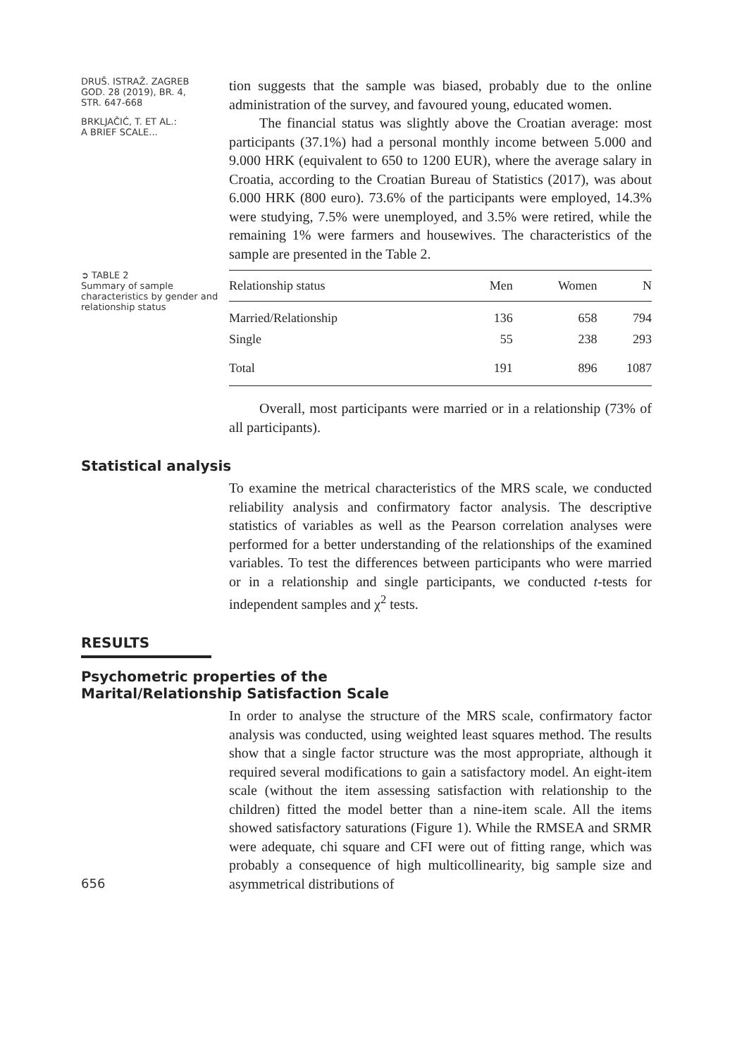DRUŠ. ISTRAŽ. ZAGREB
GOD. 28 (2019), BR. 4,
STR. 647-668
BRKLJAČIĆ, T. ET AL.:
A BRIEF SCALE...
tion suggests that the sample was biased, probably due to the online administration of the survey, and favoured young, educated women.
The financial status was slightly above the Croatian average: most participants (37.1%) had a personal monthly income between 5.000 and 9.000 HRK (equivalent to 650 to 1200 EUR), where the average salary in Croatia, according to the Croatian Bureau of Statistics (2017), was about 6.000 HRK (800 euro). 73.6% of the participants were employed, 14.3% were studying, 7.5% were unemployed, and 3.5% were retired, while the remaining 1% were farmers and housewives. The characteristics of the sample are presented in the Table 2.
➲ TABLE 2
Summary of sample characteristics by gender and relationship status
| Relationship status | Men | Women | N |
| --- | --- | --- | --- |
| Married/Relationship | 136 | 658 | 794 |
| Single | 55 | 238 | 293 |
| Total | 191 | 896 | 1087 |
Overall, most participants were married or in a relationship (73% of all participants).
Statistical analysis
To examine the metrical characteristics of the MRS scale, we conducted reliability analysis and confirmatory factor analysis. The descriptive statistics of variables as well as the Pearson correlation analyses were performed for a better understanding of the relationships of the examined variables. To test the differences between participants who were married or in a relationship and single participants, we conducted t-tests for independent samples and χ<sup>2</sup> tests.
RESULTS
Psychometric properties of the
Marital/Relationship Satisfaction Scale
656
In order to analyse the structure of the MRS scale, confirmatory factor analysis was conducted, using weighted least squares method. The results show that a single factor structure was the most appropriate, although it required several modifications to gain a satisfactory model. An eight-item scale (without the item assessing satisfaction with relationship to the children) fitted the model better than a nine-item scale. All the items showed satisfactory saturations (Figure 1). While the RMSEA and SRMR were adequate, chi square and CFI were out of fitting range, which was probably a consequence of high multicollinearity, big sample size and asymmetrical distributions of